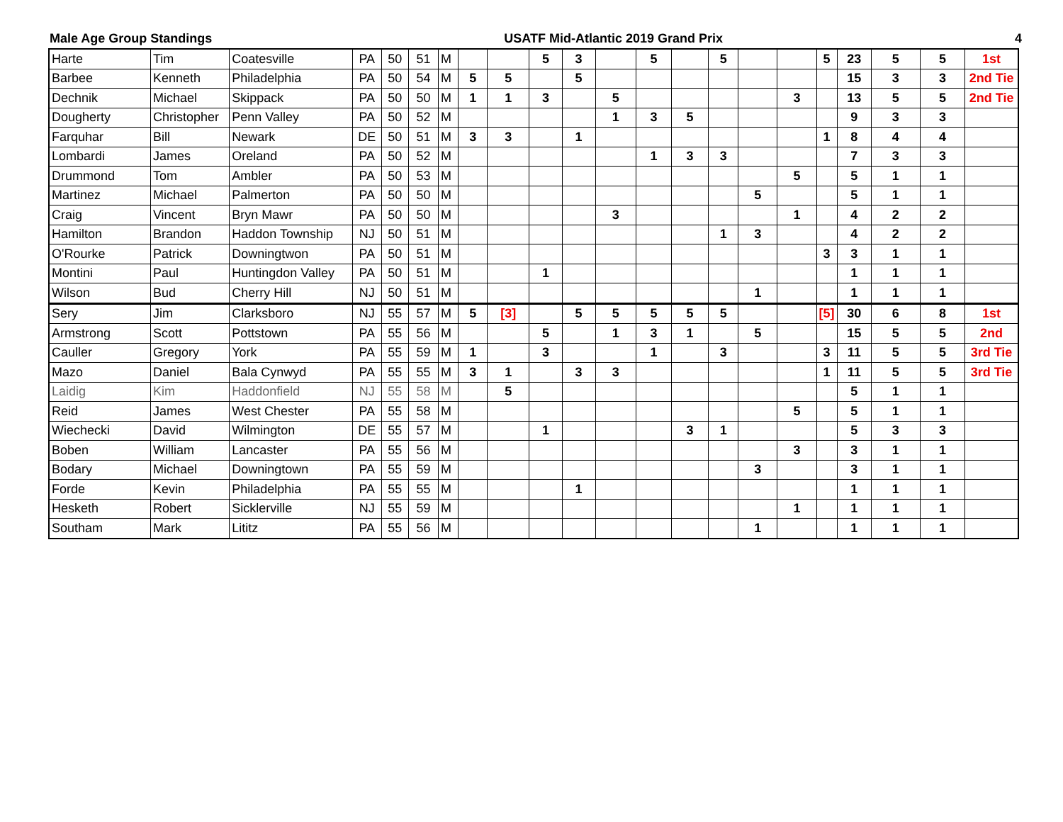Male Age Group Standings USATF Mid-Atlantic 2019 Grand Prix 4
| Harte | Tim | Coatesville | PA | 50 | 51 | M | | | 5 | 3 | | 5 | | 5 | | | 5 | 23 | 5 | 5 | 1st |
| Barbee | Kenneth | Philadelphia | PA | 50 | 54 | M | 5 | 5 | | 5 | | | | | | | | 15 | 3 | 3 | 2nd Tie |
| Dechnik | Michael | Skippack | PA | 50 | 50 | M | 1 | 1 | 3 | | 5 | | | | | 3 | | 13 | 5 | 5 | 2nd Tie |
| Dougherty | Christopher | Penn Valley | PA | 50 | 52 | M | | | | | 1 | 3 | 5 | | | | | 9 | 3 | 3 | |
| Farquhar | Bill | Newark | DE | 50 | 51 | M | 3 | 3 | | 1 | | | | | | | 1 | 8 | 4 | 4 | |
| Lombardi | James | Oreland | PA | 50 | 52 | M | | | | | | 1 | 3 | 3 | | | | 7 | 3 | 3 | |
| Drummond | Tom | Ambler | PA | 50 | 53 | M | | | | | | | | | | 5 | | 5 | 1 | 1 | |
| Martinez | Michael | Palmerton | PA | 50 | 50 | M | | | | | | | | | 5 | | | 5 | 1 | 1 | |
| Craig | Vincent | Bryn Mawr | PA | 50 | 50 | M | | | | | 3 | | | | | 1 | | 4 | 2 | 2 | |
| Hamilton | Brandon | Haddon Township | NJ | 50 | 51 | M | | | | | | | | 1 | 3 | | | 4 | 2 | 2 | |
| O'Rourke | Patrick | Downingtwon | PA | 50 | 51 | M | | | | | | | | | | | 3 | 3 | 1 | 1 | |
| Montini | Paul | Huntingdon Valley | PA | 50 | 51 | M | | | 1 | | | | | | | | | 1 | 1 | 1 | |
| Wilson | Bud | Cherry Hill | NJ | 50 | 51 | M | | | | | | | | | 1 | | | 1 | 1 | 1 | |
| Sery | Jim | Clarksboro | NJ | 55 | 57 | M | 5 | [3] | | 5 | 5 | 5 | 5 | 5 | | | [5] | 30 | 6 | 8 | 1st |
| Armstrong | Scott | Pottstown | PA | 55 | 56 | M | | | 5 | | 1 | 3 | 1 | | 5 | | | 15 | 5 | 5 | 2nd |
| Cauller | Gregory | York | PA | 55 | 59 | M | 1 | | 3 | | | 1 | | 3 | | | 3 | 11 | 5 | 5 | 3rd Tie |
| Mazo | Daniel | Bala Cynwyd | PA | 55 | 55 | M | 3 | 1 | | 3 | 3 | | | | | | 1 | 11 | 5 | 5 | 3rd Tie |
| Laidig | Kim | Haddonfield | NJ | 55 | 58 | M | | 5 | | | | | | | | | | 5 | 1 | 1 | |
| Reid | James | West Chester | PA | 55 | 58 | M | | | | | | | | | | 5 | | 5 | 1 | 1 | |
| Wiechecki | David | Wilmington | DE | 55 | 57 | M | | | 1 | | | | 3 | 1 | | | | 5 | 3 | 3 | |
| Boben | William | Lancaster | PA | 55 | 56 | M | | | | | | | | | | 3 | | 3 | 1 | 1 | |
| Bodary | Michael | Downingtown | PA | 55 | 59 | M | | | | | | | | | 3 | | | 3 | 1 | 1 | |
| Forde | Kevin | Philadelphia | PA | 55 | 55 | M | | | | 1 | | | | | | | | 1 | 1 | 1 | |
| Hesketh | Robert | Sicklerville | NJ | 55 | 59 | M | | | | | | | | | | 1 | | 1 | 1 | 1 | |
| Southam | Mark | Lititz | PA | 55 | 56 | M | | | | | | | | | 1 | | | 1 | 1 | 1 | |